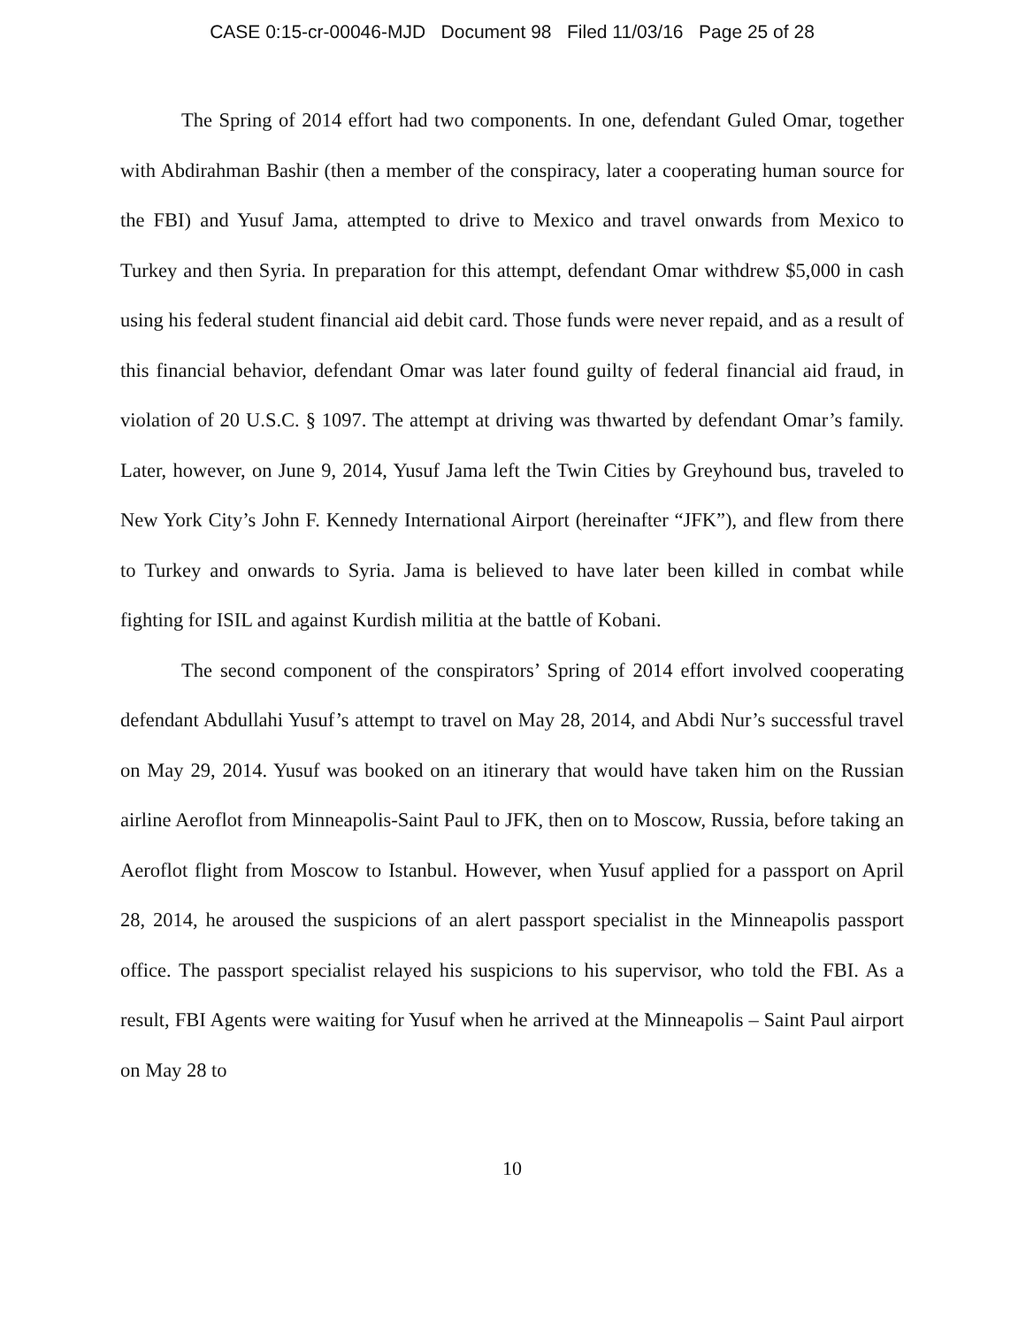CASE 0:15-cr-00046-MJD Document 98 Filed 11/03/16 Page 25 of 28
The Spring of 2014 effort had two components. In one, defendant Guled Omar, together with Abdirahman Bashir (then a member of the conspiracy, later a cooperating human source for the FBI) and Yusuf Jama, attempted to drive to Mexico and travel onwards from Mexico to Turkey and then Syria. In preparation for this attempt, defendant Omar withdrew $5,000 in cash using his federal student financial aid debit card. Those funds were never repaid, and as a result of this financial behavior, defendant Omar was later found guilty of federal financial aid fraud, in violation of 20 U.S.C. § 1097. The attempt at driving was thwarted by defendant Omar’s family. Later, however, on June 9, 2014, Yusuf Jama left the Twin Cities by Greyhound bus, traveled to New York City’s John F. Kennedy International Airport (hereinafter “JFK”), and flew from there to Turkey and onwards to Syria. Jama is believed to have later been killed in combat while fighting for ISIL and against Kurdish militia at the battle of Kobani.
The second component of the conspirators’ Spring of 2014 effort involved cooperating defendant Abdullahi Yusuf’s attempt to travel on May 28, 2014, and Abdi Nur’s successful travel on May 29, 2014. Yusuf was booked on an itinerary that would have taken him on the Russian airline Aeroflot from Minneapolis-Saint Paul to JFK, then on to Moscow, Russia, before taking an Aeroflot flight from Moscow to Istanbul. However, when Yusuf applied for a passport on April 28, 2014, he aroused the suspicions of an alert passport specialist in the Minneapolis passport office. The passport specialist relayed his suspicions to his supervisor, who told the FBI. As a result, FBI Agents were waiting for Yusuf when he arrived at the Minneapolis – Saint Paul airport on May 28 to
10